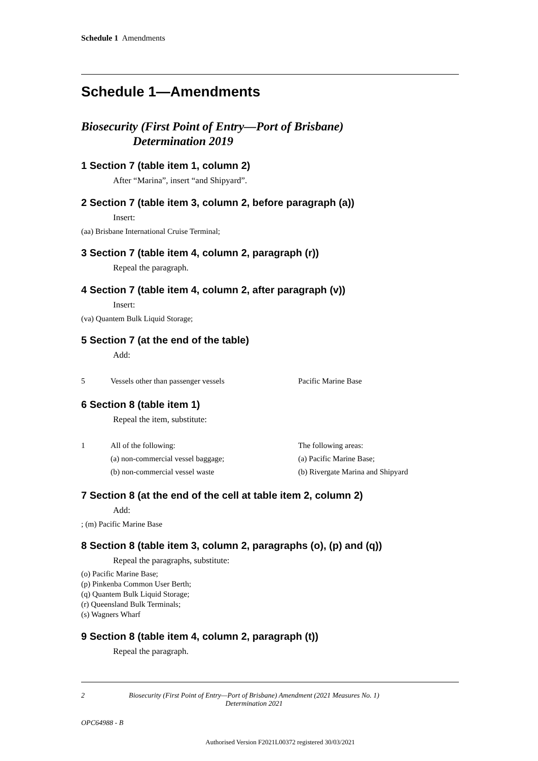Schedule 1 Amendments
Schedule 1—Amendments
Biosecurity (First Point of Entry—Port of Brisbane)
Determination 2019
1 Section 7 (table item 1, column 2)
After “Marina”, insert “and Shipyard”.
2 Section 7 (table item 3, column 2, before paragraph (a))
Insert:
(aa) Brisbane International Cruise Terminal;
3 Section 7 (table item 4, column 2, paragraph (r))
Repeal the paragraph.
4 Section 7 (table item 4, column 2, after paragraph (v))
Insert:
(va) Quantem Bulk Liquid Storage;
5 Section 7 (at the end of the table)
Add:
| 5 | Vessels other than passenger vessels | Pacific Marine Base |
6 Section 8 (table item 1)
Repeal the item, substitute:
| 1 | All of the following: (a) non-commercial vessel baggage; (b) non-commercial vessel waste | The following areas: (a) Pacific Marine Base; (b) Rivergate Marina and Shipyard |
7 Section 8 (at the end of the cell at table item 2, column 2)
Add:
; (m) Pacific Marine Base
8 Section 8 (table item 3, column 2, paragraphs (o), (p) and (q))
Repeal the paragraphs, substitute:
(o) Pacific Marine Base;
(p) Pinkenba Common User Berth;
(q) Quantem Bulk Liquid Storage;
(r) Queensland Bulk Terminals;
(s) Wagners Wharf
9 Section 8 (table item 4, column 2, paragraph (t))
Repeal the paragraph.
2 Biosecurity (First Point of Entry—Port of Brisbane) Amendment (2021 Measures No. 1) Determination 2021
OPC64988 - B
Authorised Version F2021L00372 registered 30/03/2021